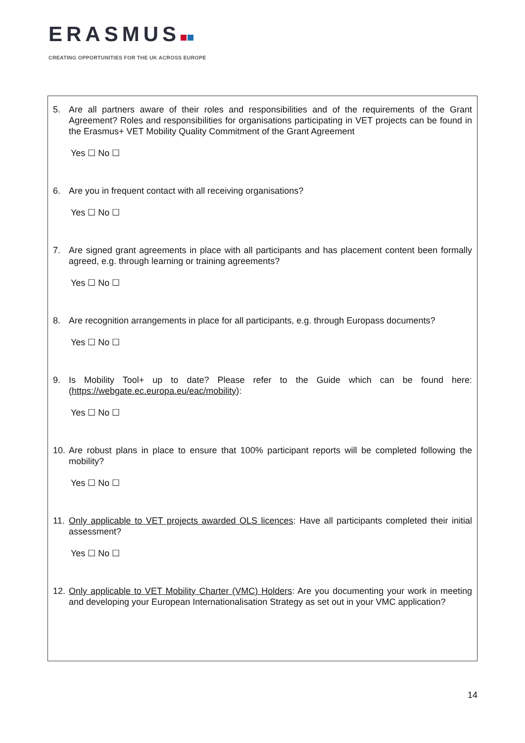ERASMUS
CREATING OPPORTUNITIES FOR THE UK ACROSS EUROPE
5. Are all partners aware of their roles and responsibilities and of the requirements of the Grant Agreement? Roles and responsibilities for organisations participating in VET projects can be found in the Erasmus+ VET Mobility Quality Commitment of the Grant Agreement
Yes ☐ No ☐
6. Are you in frequent contact with all receiving organisations?
Yes ☐ No ☐
7. Are signed grant agreements in place with all participants and has placement content been formally agreed, e.g. through learning or training agreements?
Yes ☐ No ☐
8. Are recognition arrangements in place for all participants, e.g. through Europass documents?
Yes ☐ No ☐
9. Is Mobility Tool+ up to date? Please refer to the Guide which can be found here: (https://webgate.ec.europa.eu/eac/mobility):
Yes ☐ No ☐
10. Are robust plans in place to ensure that 100% participant reports will be completed following the mobility?
Yes ☐ No ☐
11. Only applicable to VET projects awarded OLS licences: Have all participants completed their initial assessment?
Yes ☐ No ☐
12. Only applicable to VET Mobility Charter (VMC) Holders: Are you documenting your work in meeting and developing your European Internationalisation Strategy as set out in your VMC application?
14